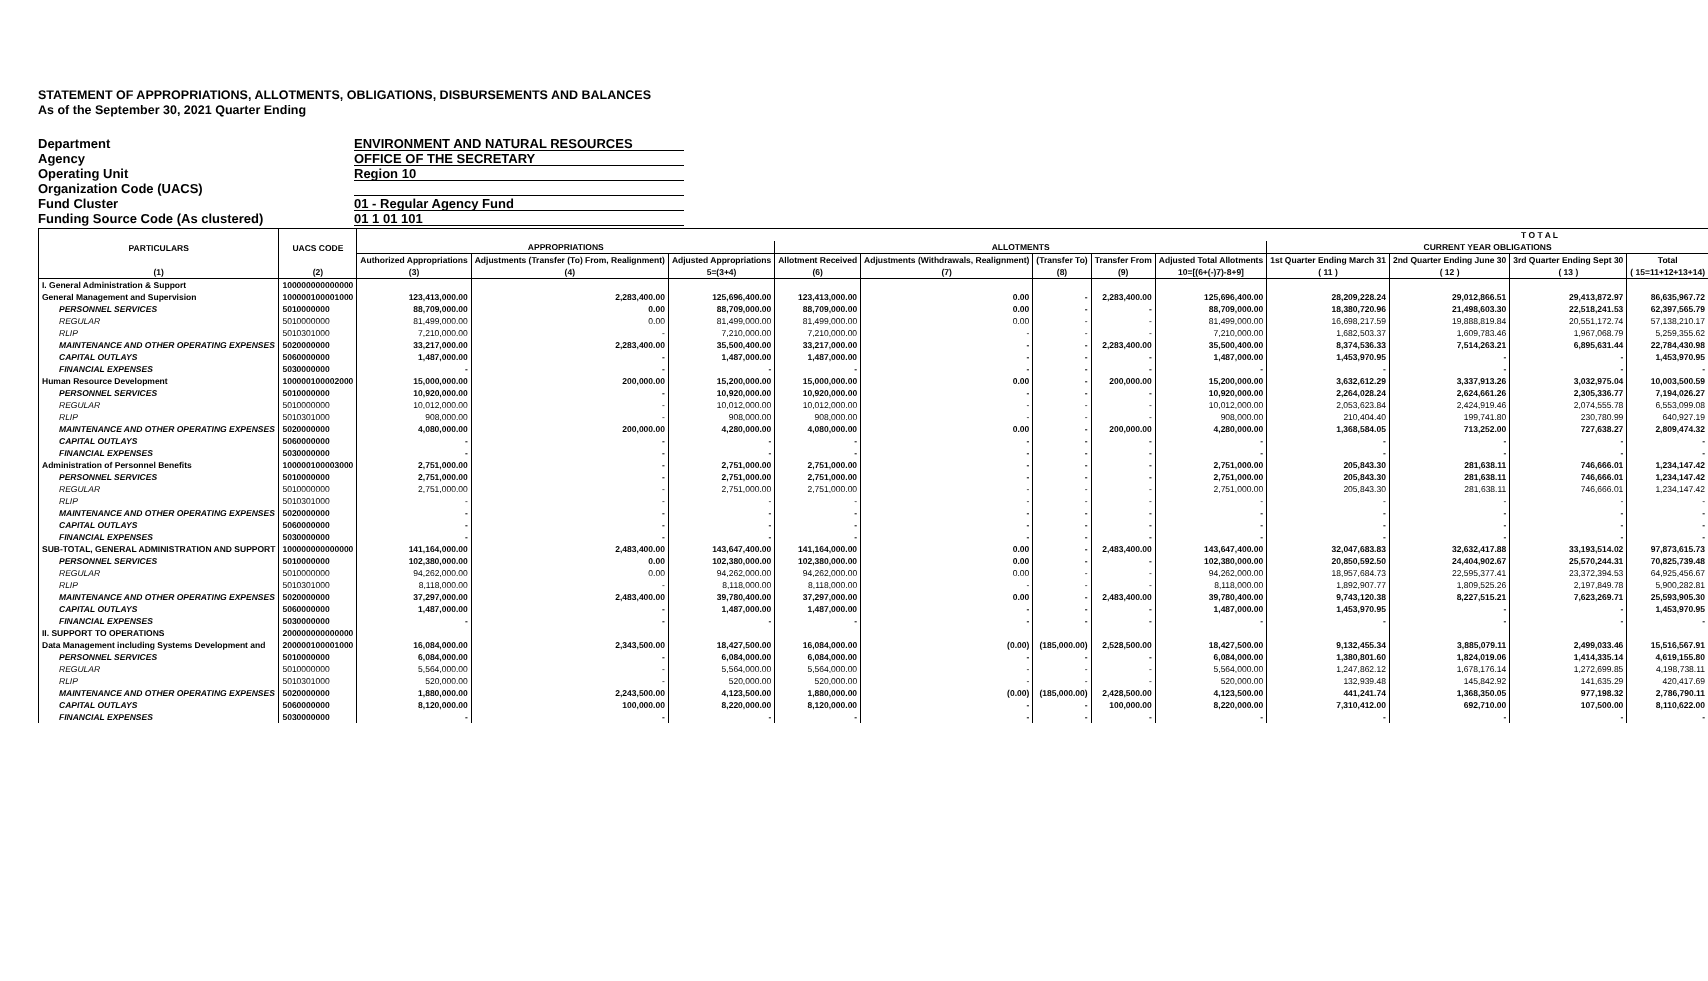STATEMENT OF APPROPRIATIONS, ALLOTMENTS, OBLIGATIONS, DISBURSEMENTS AND BALANCES
As of the September 30, 2021 Quarter Ending
Department ENVIRONMENT AND NATURAL RESOURCES
Agency OFFICE OF THE SECRETARY
Operating Unit Region 10
Organization Code (UACS)
Fund Cluster 01 - Regular Agency Fund
Funding Source Code (As clustered) 01 1 01 101
| PARTICULARS | UACS CODE | T O T A L | | | | | | | | | | | |
| --- | --- | --- | --- | --- | --- | --- | --- | --- | --- | --- | --- | --- | --- |
| | | APPROPRIATIONS | | | ALLOTMENTS | | | | | CURRENT YEAR OBLIGATIONS | | | |
| | | Authorized Appropriations | Adjustments (Transfer (To) From, Realignment) | Adjusted Appropriations | Allotment Received | Adjustments (Withdrawals, Realignment) | (Transfer To) | Transfer From | Adjusted Total Allotments | 1st Quarter Ending March 31 | 2nd Quarter Ending June 30 | 3rd Quarter Ending Sept 30 | Total |
| (1) | (2) | (3) | (4) | 5=(3+4) | (6) | (7) | (8) | (9) | 10=[(6+(-)7)-8+9] | ( 11 ) | ( 12 ) | ( 13 ) | ( 15=11+12+13+14) |
| I. General Administration & Support | 100000000000000 | | | | | | | | | | | | |
| General Management and Supervision | 100000100001000 | 123,413,000.00 | 2,283,400.00 | 125,696,400.00 | 123,413,000.00 | 0.00 | - | 2,283,400.00 | 125,696,400.00 | 28,209,228.24 | 29,012,866.51 | 29,413,872.97 | 86,635,967.72 |
| PERSONNEL SERVICES | 5010000000 | 88,709,000.00 | 0.00 | 88,709,000.00 | 88,709,000.00 | 0.00 | - | - | 88,709,000.00 | 18,380,720.96 | 21,498,603.30 | 22,518,241.53 | 62,397,565.79 |
| REGULAR | 5010000000 | 81,499,000.00 | 0.00 | 81,499,000.00 | 81,499,000.00 | 0.00 | - | - | 81,499,000.00 | 16,698,217.59 | 19,888,819.84 | 20,551,172.74 | 57,138,210.17 |
| RLIP | 5010301000 | 7,210,000.00 | - | 7,210,000.00 | 7,210,000.00 | - | - | - | 7,210,000.00 | 1,682,503.37 | 1,609,783.46 | 1,967,068.79 | 5,259,355.62 |
| MAINTENANCE AND OTHER OPERATING EXPENSES | 5020000000 | 33,217,000.00 | 2,283,400.00 | 35,500,400.00 | 33,217,000.00 | - | - | 2,283,400.00 | 35,500,400.00 | 8,374,536.33 | 7,514,263.21 | 6,895,631.44 | 22,784,430.98 |
| CAPITAL OUTLAYS | 5060000000 | 1,487,000.00 | - | 1,487,000.00 | 1,487,000.00 | - | - | - | 1,487,000.00 | 1,453,970.95 | - | - | 1,453,970.95 |
| FINANCIAL EXPENSES | 5030000000 | - | - | - | - | - | - | - | - | - | - | - | - |
| Human Resource Development | 100000100002000 | 15,000,000.00 | 200,000.00 | 15,200,000.00 | 15,000,000.00 | 0.00 | - | 200,000.00 | 15,200,000.00 | 3,632,612.29 | 3,337,913.26 | 3,032,975.04 | 10,003,500.59 |
| PERSONNEL SERVICES | 5010000000 | 10,920,000.00 | - | 10,920,000.00 | 10,920,000.00 | - | - | - | 10,920,000.00 | 2,264,028.24 | 2,624,661.26 | 2,305,336.77 | 7,194,026.27 |
| REGULAR | 5010000000 | 10,012,000.00 | - | 10,012,000.00 | 10,012,000.00 | - | - | - | 10,012,000.00 | 2,053,623.84 | 2,424,919.46 | 2,074,555.78 | 6,553,099.08 |
| RLIP | 5010301000 | 908,000.00 | - | 908,000.00 | 908,000.00 | - | - | - | 908,000.00 | 210,404.40 | 199,741.80 | 230,780.99 | 640,927.19 |
| MAINTENANCE AND OTHER OPERATING EXPENSES | 5020000000 | 4,080,000.00 | 200,000.00 | 4,280,000.00 | 4,080,000.00 | 0.00 | - | 200,000.00 | 4,280,000.00 | 1,368,584.05 | 713,252.00 | 727,638.27 | 2,809,474.32 |
| CAPITAL OUTLAYS | 5060000000 | - | - | - | - | - | - | - | - | - | - | - | - |
| FINANCIAL EXPENSES | 5030000000 | - | - | - | - | - | - | - | - | - | - | - | - |
| Administration of Personnel Benefits | 100000100003000 | 2,751,000.00 | - | 2,751,000.00 | 2,751,000.00 | - | - | - | 2,751,000.00 | 205,843.30 | 281,638.11 | 746,666.01 | 1,234,147.42 |
| PERSONNEL SERVICES | 5010000000 | 2,751,000.00 | - | 2,751,000.00 | 2,751,000.00 | - | - | - | 2,751,000.00 | 205,843.30 | 281,638.11 | 746,666.01 | 1,234,147.42 |
| REGULAR | 5010000000 | 2,751,000.00 | - | 2,751,000.00 | 2,751,000.00 | - | - | - | 2,751,000.00 | 205,843.30 | 281,638.11 | 746,666.01 | 1,234,147.42 |
| RLIP | 5010301000 | - | - | - | - | - | - | - | - | - | - | - | - |
| MAINTENANCE AND OTHER OPERATING EXPENSES | 5020000000 | - | - | - | - | - | - | - | - | - | - | - | - |
| CAPITAL OUTLAYS | 5060000000 | - | - | - | - | - | - | - | - | - | - | - | - |
| FINANCIAL EXPENSES | 5030000000 | - | - | - | - | - | - | - | - | - | - | - | - |
| SUB-TOTAL, GENERAL ADMINISTRATION AND SUPPORT | 100000000000000 | 141,164,000.00 | 2,483,400.00 | 143,647,400.00 | 141,164,000.00 | 0.00 | - | 2,483,400.00 | 143,647,400.00 | 32,047,683.83 | 32,632,417.88 | 33,193,514.02 | 97,873,615.73 |
| PERSONNEL SERVICES | 5010000000 | 102,380,000.00 | 0.00 | 102,380,000.00 | 102,380,000.00 | 0.00 | - | - | 102,380,000.00 | 20,850,592.50 | 24,404,902.67 | 25,570,244.31 | 70,825,739.48 |
| REGULAR | 5010000000 | 94,262,000.00 | 0.00 | 94,262,000.00 | 94,262,000.00 | 0.00 | - | - | 94,262,000.00 | 18,957,684.73 | 22,595,377.41 | 23,372,394.53 | 64,925,456.67 |
| RLIP | 5010301000 | 8,118,000.00 | - | 8,118,000.00 | 8,118,000.00 | - | - | - | 8,118,000.00 | 1,892,907.77 | 1,809,525.26 | 2,197,849.78 | 5,900,282.81 |
| MAINTENANCE AND OTHER OPERATING EXPENSES | 5020000000 | 37,297,000.00 | 2,483,400.00 | 39,780,400.00 | 37,297,000.00 | 0.00 | - | 2,483,400.00 | 39,780,400.00 | 9,743,120.38 | 8,227,515.21 | 7,623,269.71 | 25,593,905.30 |
| CAPITAL OUTLAYS | 5060000000 | 1,487,000.00 | - | 1,487,000.00 | 1,487,000.00 | - | - | - | 1,487,000.00 | 1,453,970.95 | - | - | 1,453,970.95 |
| FINANCIAL EXPENSES | 5030000000 | - | - | - | - | - | - | - | - | - | - | - | - |
| II. SUPPORT TO OPERATIONS | 200000000000000 | | | | | | | | | | | | |
| Data Management including Systems Development and | 200000100001000 | 16,084,000.00 | 2,343,500.00 | 18,427,500.00 | 16,084,000.00 | (0.00) | (185,000.00) | 2,528,500.00 | 18,427,500.00 | 9,132,455.34 | 3,885,079.11 | 2,499,033.46 | 15,516,567.91 |
| PERSONNEL SERVICES | 5010000000 | 6,084,000.00 | - | 6,084,000.00 | 6,084,000.00 | - | - | - | 6,084,000.00 | 1,380,801.60 | 1,824,019.06 | 1,414,335.14 | 4,619,155.80 |
| REGULAR | 5010000000 | 5,564,000.00 | - | 5,564,000.00 | 5,564,000.00 | - | - | - | 5,564,000.00 | 1,247,862.12 | 1,678,176.14 | 1,272,699.85 | 4,198,738.11 |
| RLIP | 5010301000 | 520,000.00 | - | 520,000.00 | 520,000.00 | - | - | - | 520,000.00 | 132,939.48 | 145,842.92 | 141,635.29 | 420,417.69 |
| MAINTENANCE AND OTHER OPERATING EXPENSES | 5020000000 | 1,880,000.00 | 2,243,500.00 | 4,123,500.00 | 1,880,000.00 | (0.00) | (185,000.00) | 2,428,500.00 | 4,123,500.00 | 441,241.74 | 1,368,350.05 | 977,198.32 | 2,786,790.11 |
| CAPITAL OUTLAYS | 5060000000 | 8,120,000.00 | 100,000.00 | 8,220,000.00 | 8,120,000.00 | - | - | 100,000.00 | 8,220,000.00 | 7,310,412.00 | 692,710.00 | 107,500.00 | 8,110,622.00 |
| FINANCIAL EXPENSES | 5030000000 | - | - | - | - | - | - | - | - | - | - | - | - |